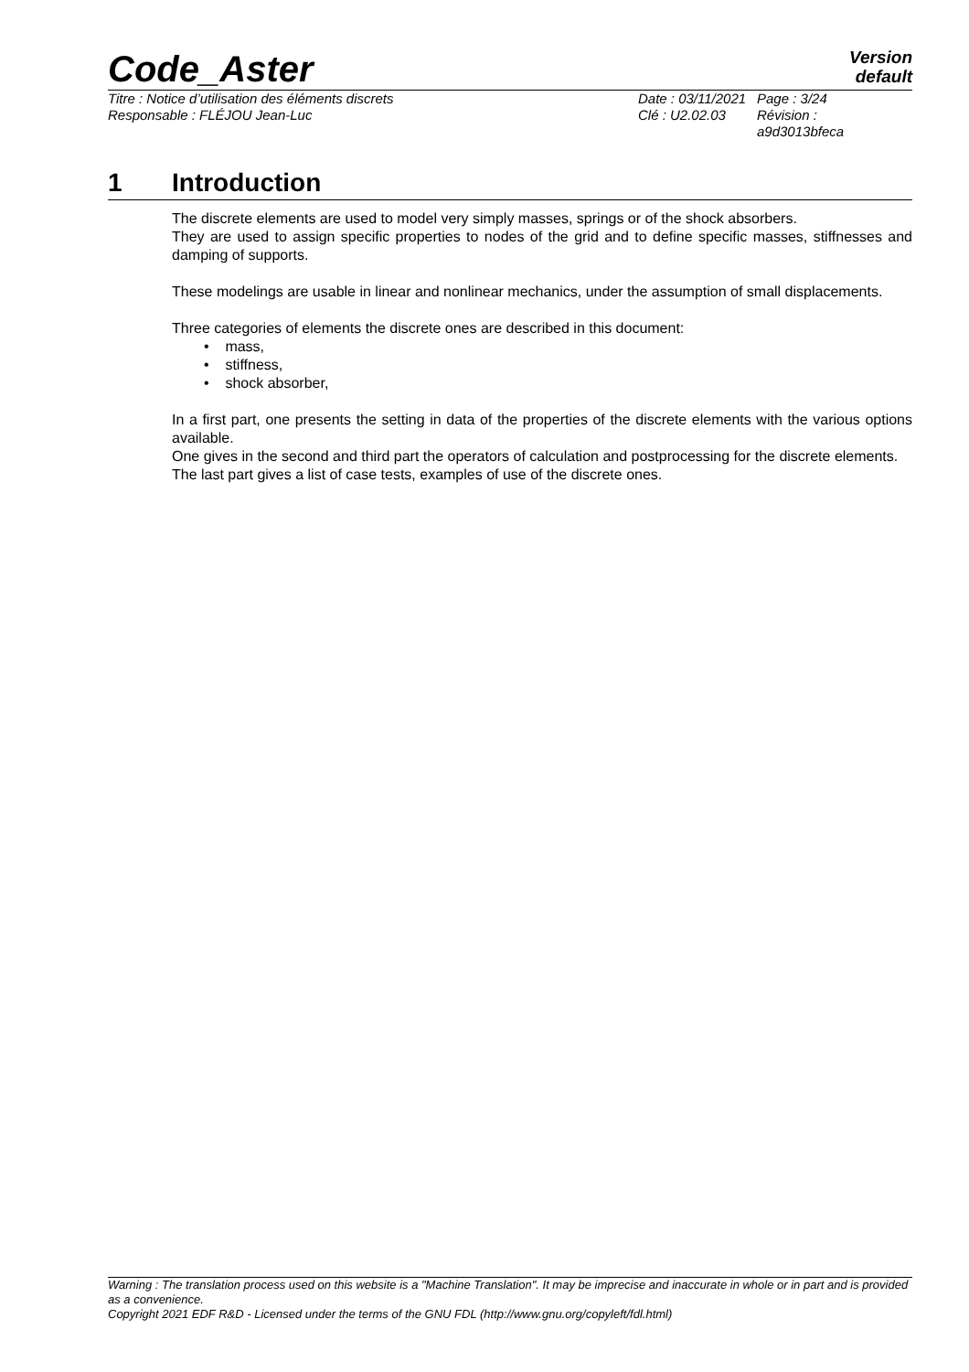Code_Aster
Version
default
Titre : Notice d’utilisation des éléments discrets
Date : 03/11/2021
Page : 3/24
Responsable : FLÉJOU Jean-Luc
Clé : U2.02.03
Révision :
a9d3013bfeca
1 Introduction
The discrete elements are used to model very simply masses, springs or of the shock absorbers.
They are used to assign specific properties to nodes of the grid and to define specific masses, stiffnesses and damping of supports.
These modelings are usable in linear and nonlinear mechanics, under the assumption of small displacements.
Three categories of elements the discrete ones are described in this document:
• mass,
• stiffness,
• shock absorber,
In a first part, one presents the setting in data of the properties of the discrete elements with the various options available.
One gives in the second and third part the operators of calculation and postprocessing for the discrete elements.
The last part gives a list of case tests, examples of use of the discrete ones.
Warning : The translation process used on this website is a "Machine Translation". It may be imprecise and inaccurate in whole or in part and is provided as a convenience.
Copyright 2021 EDF R&D - Licensed under the terms of the GNU FDL (http://www.gnu.org/copyleft/fdl.html)